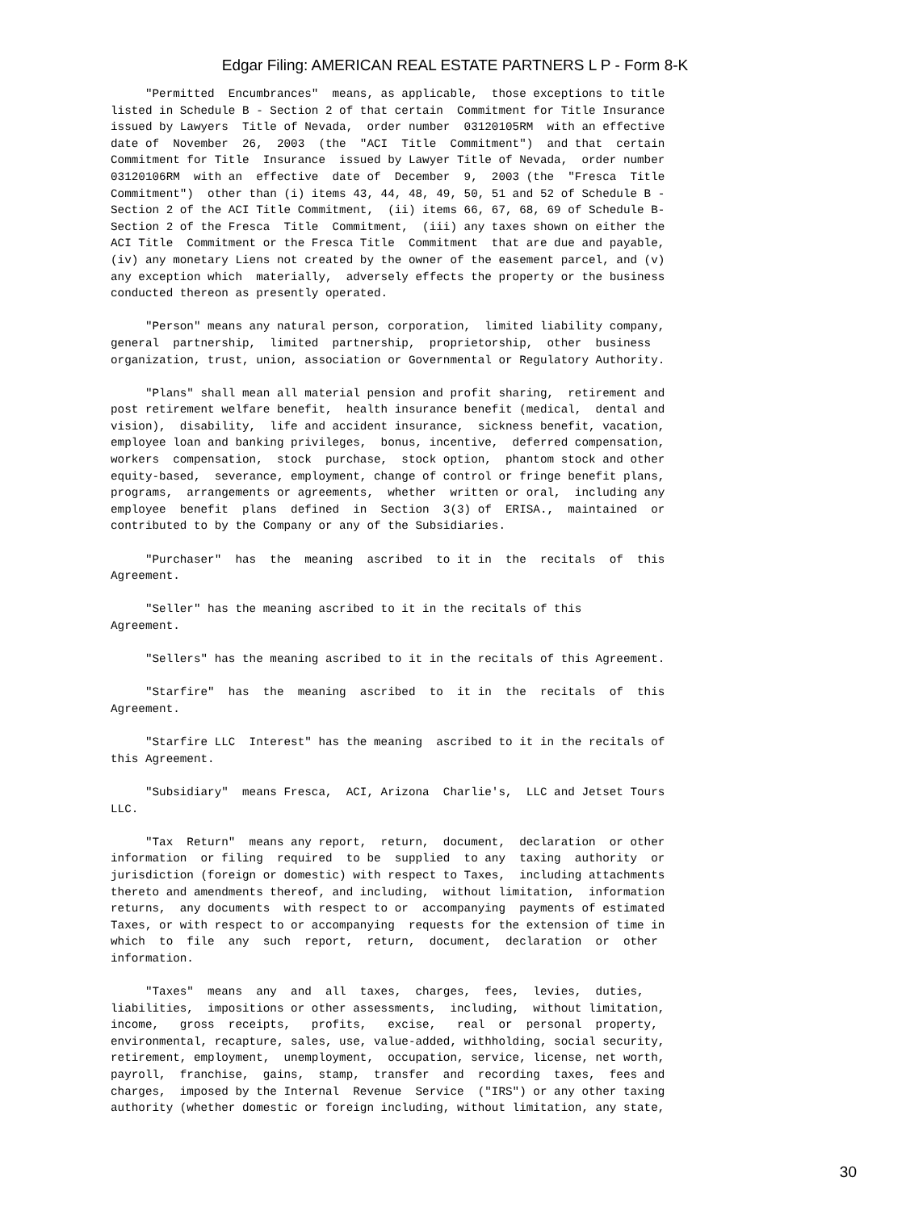Edgar Filing: AMERICAN REAL ESTATE PARTNERS L P - Form 8-K
     "Permitted  Encumbrances"  means, as applicable,  those exceptions to title
listed in Schedule B - Section 2 of that certain  Commitment for Title Insurance
issued by Lawyers  Title of Nevada,  order number  03120105RM  with an effective
date of  November  26,  2003  (the  "ACI  Title  Commitment")  and that  certain
Commitment for Title  Insurance  issued by Lawyer Title of Nevada,  order number
03120106RM  with an  effective  date of  December  9,  2003 (the  "Fresca  Title
Commitment")  other than (i) items 43, 44, 48, 49, 50, 51 and 52 of Schedule B -
Section 2 of the ACI Title Commitment,  (ii) items 66, 67, 68, 69 of Schedule B-
Section 2 of the Fresca  Title  Commitment,  (iii) any taxes shown on either the
ACI Title  Commitment or the Fresca Title  Commitment  that are due and payable,
(iv) any monetary Liens not created by the owner of the easement parcel, and (v)
any exception which  materially,  adversely effects the property or the business
conducted thereon as presently operated.

     "Person" means any natural person, corporation,  limited liability company,
general  partnership,  limited  partnership,  proprietorship,  other  business
organization, trust, union, association or Governmental or Regulatory Authority.

     "Plans" shall mean all material pension and profit sharing,  retirement and
post retirement welfare benefit,  health insurance benefit (medical,  dental and
vision),  disability,  life and accident insurance,  sickness benefit, vacation,
employee loan and banking privileges,  bonus, incentive,  deferred compensation,
workers  compensation,  stock  purchase,  stock option,  phantom stock and other
equity-based,  severance, employment, change of control or fringe benefit plans,
programs,  arrangements or agreements,  whether  written or oral,  including any
employee  benefit  plans  defined  in  Section  3(3) of  ERISA.,  maintained  or
contributed to by the Company or any of the Subsidiaries.

     "Purchaser"  has  the  meaning  ascribed  to it in  the  recitals  of  this
Agreement.

     "Seller" has the meaning ascribed to it in the recitals of this
Agreement.

     "Sellers" has the meaning ascribed to it in the recitals of this Agreement.

     "Starfire"  has  the  meaning  ascribed  to  it in  the  recitals  of  this
Agreement.

     "Starfire LLC  Interest" has the meaning  ascribed to it in the recitals of
this Agreement.

     "Subsidiary"  means Fresca,  ACI, Arizona  Charlie's,  LLC and Jetset Tours
LLC.

     "Tax  Return"  means any report,  return,  document,  declaration  or other
information  or filing  required  to be  supplied  to any  taxing  authority  or
jurisdiction (foreign or domestic) with respect to Taxes,  including attachments
thereto and amendments thereof, and including,  without limitation,  information
returns,  any documents  with respect to or  accompanying  payments of estimated
Taxes, or with respect to or accompanying  requests for the extension of time in
which  to  file  any  such  report,  return,  document,  declaration  or  other
information.

     "Taxes"  means  any  and  all  taxes,  charges,  fees,  levies,  duties,
liabilities,  impositions or other assessments,  including,  without limitation,
income,   gross  receipts,   profits,   excise,   real  or  personal  property,
environmental, recapture, sales, use, value-added, withholding, social security,
retirement, employment,  unemployment,  occupation, service, license, net worth,
payroll,  franchise,  gains,  stamp,  transfer  and  recording  taxes,  fees and
charges,  imposed by the Internal  Revenue  Service  ("IRS") or any other taxing
authority (whether domestic or foreign including, without limitation, any state,
30